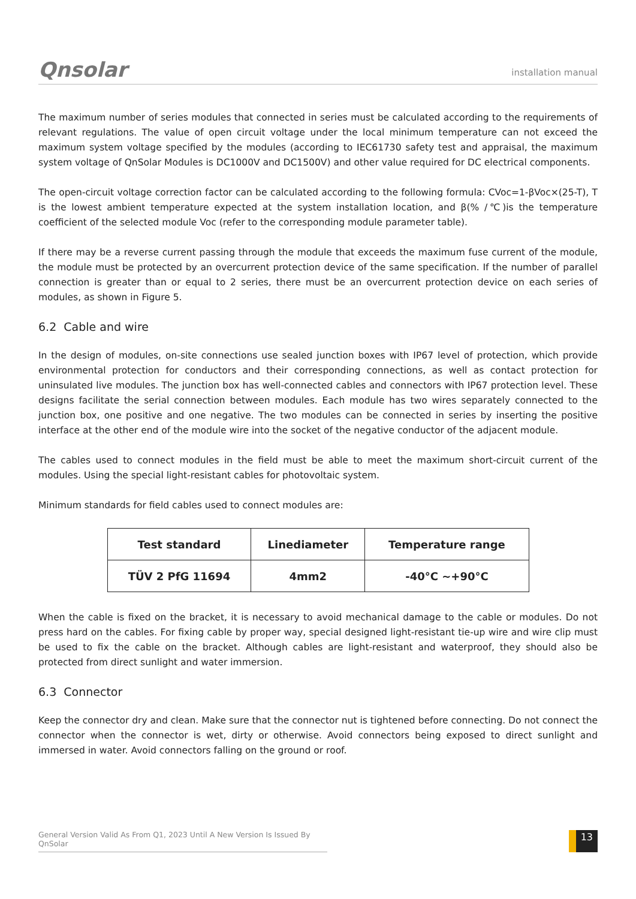Qnsolar installation manual
The maximum number of series modules that connected in series must be calculated according to the requirements of relevant regulations. The value of open circuit voltage under the local minimum temperature can not exceed the maximum system voltage specified by the modules (according to IEC61730 safety test and appraisal, the maximum system voltage of QnSolar Modules is DC1000V and DC1500V) and other value required for DC electrical components.
The open-circuit voltage correction factor can be calculated according to the following formula: CVoc=1-βVoc×(25-T), T is the lowest ambient temperature expected at the system installation location, and β(% /℃)is the temperature coefficient of the selected module Voc (refer to the corresponding module parameter table).
If there may be a reverse current passing through the module that exceeds the maximum fuse current of the module, the module must be protected by an overcurrent protection device of the same specification. If the number of parallel connection is greater than or equal to 2 series, there must be an overcurrent protection device on each series of modules, as shown in Figure 5.
6.2 Cable and wire
In the design of modules, on-site connections use sealed junction boxes with IP67 level of protection, which provide environmental protection for conductors and their corresponding connections, as well as contact protection for uninsulated live modules. The junction box has well-connected cables and connectors with IP67 protection level. These designs facilitate the serial connection between modules. Each module has two wires separately connected to the junction box, one positive and one negative. The two modules can be connected in series by inserting the positive interface at the other end of the module wire into the socket of the negative conductor of the adjacent module.
The cables used to connect modules in the field must be able to meet the maximum short-circuit current of the modules. Using the special light-resistant cables for photovoltaic system.
Minimum standards for field cables used to connect modules are:
| Test standard | Linediameter | Temperature range |
| --- | --- | --- |
| TÜV 2 PfG 11694 | 4mm2 | -40°C ~+90°C |
When the cable is fixed on the bracket, it is necessary to avoid mechanical damage to the cable or modules. Do not press hard on the cables. For fixing cable by proper way, special designed light-resistant tie-up wire and wire clip must be used to fix the cable on the bracket. Although cables are light-resistant and waterproof, they should also be protected from direct sunlight and water immersion.
6.3 Connector
Keep the connector dry and clean. Make sure that the connector nut is tightened before connecting. Do not connect the connector when the connector is wet, dirty or otherwise. Avoid connectors being exposed to direct sunlight and immersed in water. Avoid connectors falling on the ground or roof.
General Version Valid As From Q1, 2023 Until A New Version Is Issued By QnSolar 13